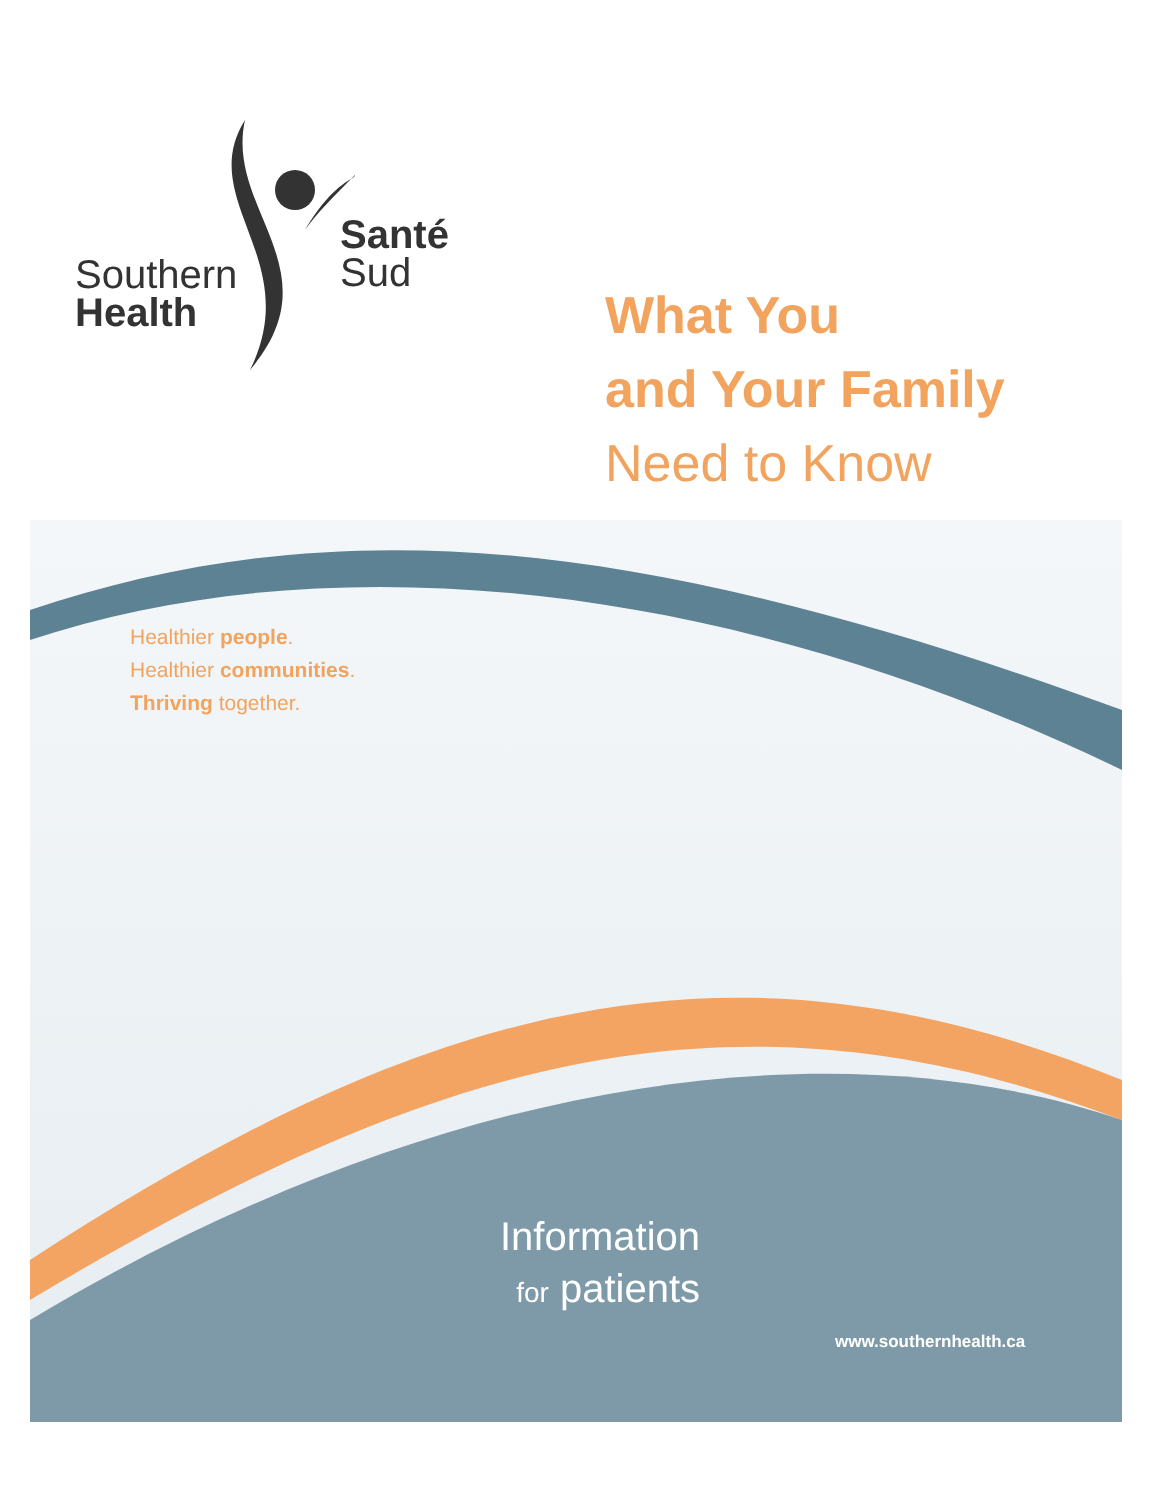Southern
Health
Santé
Sud
What You
and Your Family
Need to Know
Healthier people.
Healthier communities.
Thriving together.
Information
for patients
www.southernhealth.ca